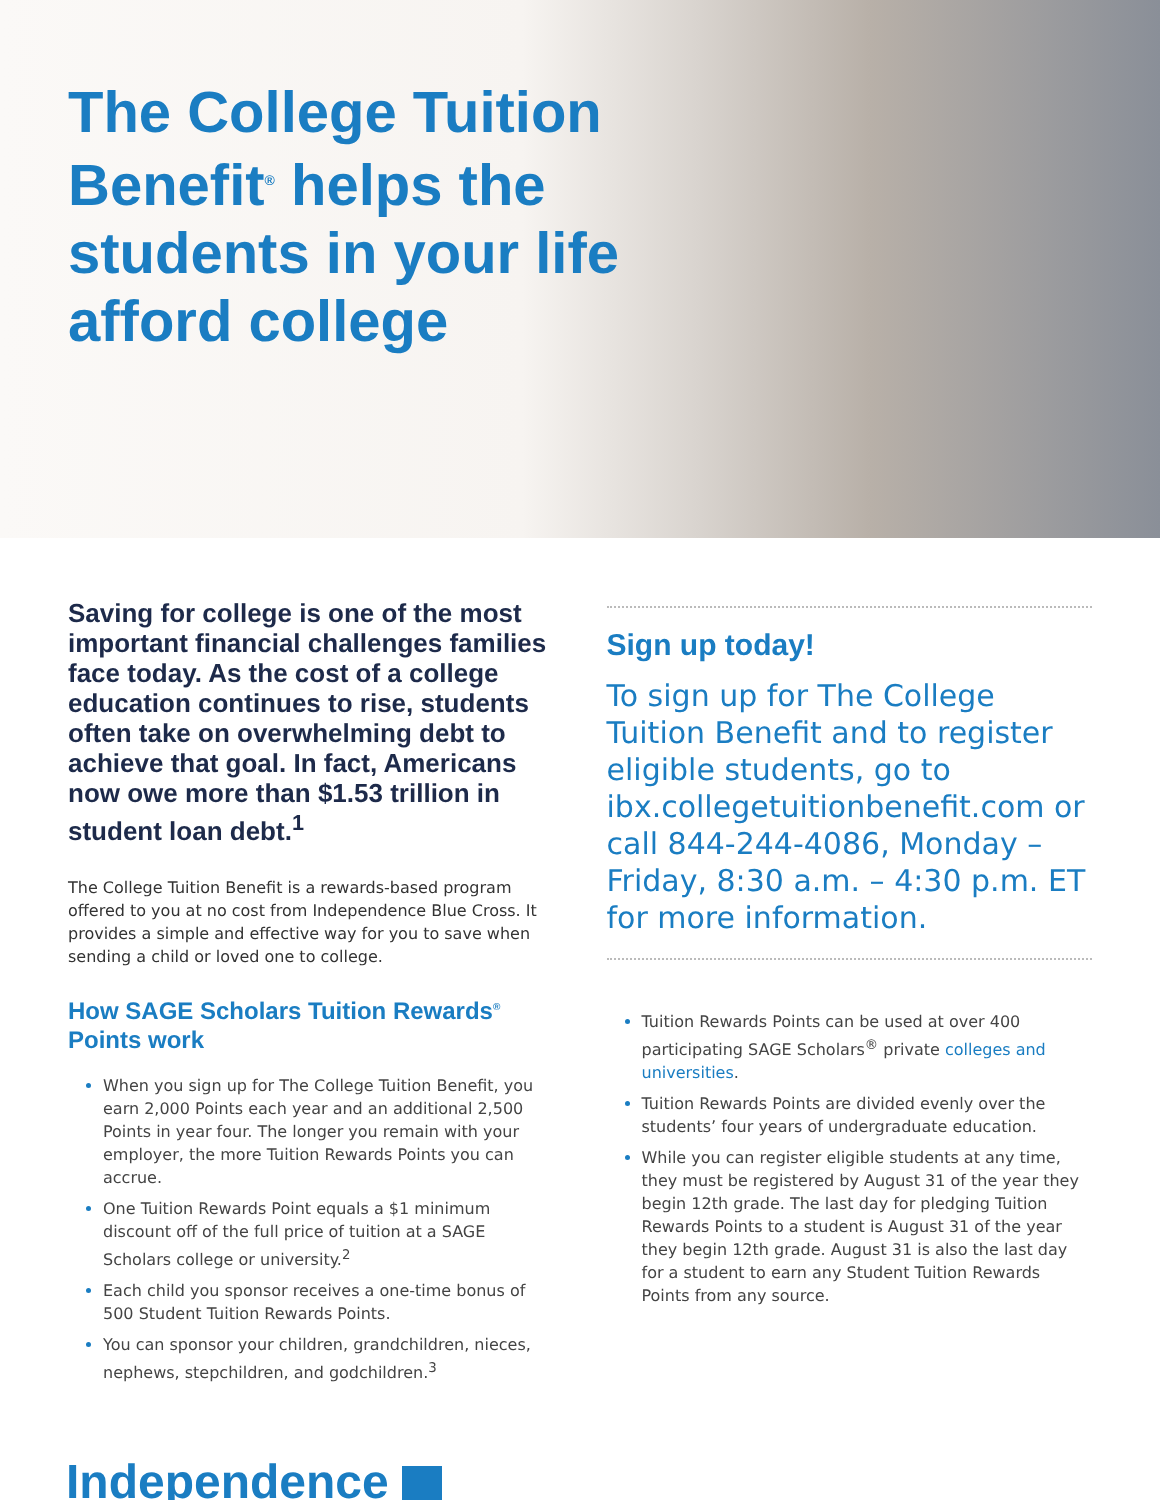The College Tuition Benefit<sup>®</sup> helps the students in your life afford college
Saving for college is one of the most important financial challenges families face today. As the cost of a college education continues to rise, students often take on overwhelming debt to achieve that goal. In fact, Americans now owe more than $1.53 trillion in student loan debt.<sup>1</sup>
The College Tuition Benefit is a rewards-based program offered to you at no cost from Independence Blue Cross. It provides a simple and effective way for you to save when sending a child or loved one to college.
How SAGE Scholars Tuition Rewards<sup>®</sup> Points work
When you sign up for The College Tuition Benefit, you earn 2,000 Points each year and an additional 2,500 Points in year four. The longer you remain with your employer, the more Tuition Rewards Points you can accrue.
One Tuition Rewards Point equals a $1 minimum discount off of the full price of tuition at a SAGE Scholars college or university.<sup>2</sup>
Each child you sponsor receives a one-time bonus of 500 Student Tuition Rewards Points.
You can sponsor your children, grandchildren, nieces, nephews, stepchildren, and godchildren.<sup>3</sup>
Sign up today!
To sign up for The College Tuition Benefit and to register eligible students, go to ibx.collegetuitionbenefit.com or call 844-244-4086, Monday – Friday, 8:30 a.m. – 4:30 p.m. ET for more information.
Tuition Rewards Points can be used at over 400 participating SAGE Scholars<sup>®</sup> private colleges and universities.
Tuition Rewards Points are divided evenly over the students’ four years of undergraduate education.
While you can register eligible students at any time, they must be registered by August 31 of the year they begin 12th grade. The last day for pledging Tuition Rewards Points to a student is August 31 of the year they begin 12th grade. August 31 is also the last day for a student to earn any Student Tuition Rewards Points from any source.
Independence